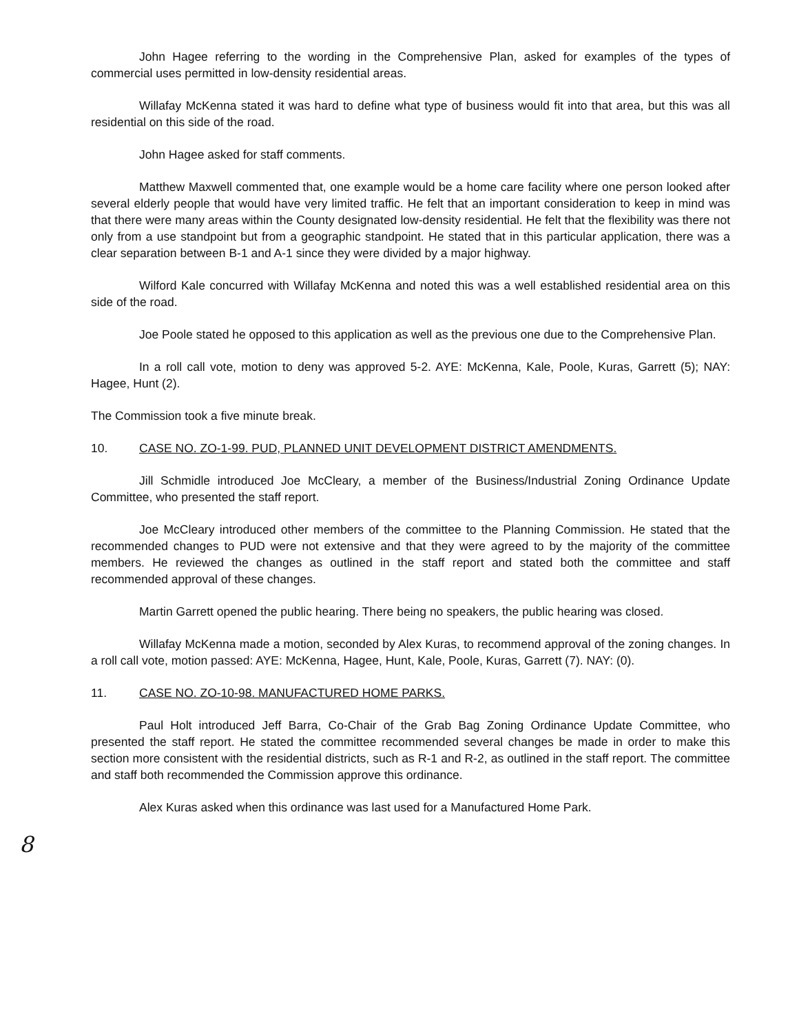John Hagee referring to the wording in the Comprehensive Plan, asked for examples of the types of commercial uses permitted in low-density residential areas.
Willafay McKenna stated it was hard to define what type of business would fit into that area, but this was all residential on this side of the road.
John Hagee asked for staff comments.
Matthew Maxwell commented that, one example would be a home care facility where one person looked after several elderly people that would have very limited traffic. He felt that an important consideration to keep in mind was that there were many areas within the County designated low-density residential. He felt that the flexibility was there not only from a use standpoint but from a geographic standpoint. He stated that in this particular application, there was a clear separation between B-1 and A-1 since they were divided by a major highway.
Wilford Kale concurred with Willafay McKenna and noted this was a well established residential area on this side of the road.
Joe Poole stated he opposed to this application as well as the previous one due to the Comprehensive Plan.
In a roll call vote, motion to deny was approved 5-2. AYE: McKenna, Kale, Poole, Kuras, Garrett (5); NAY: Hagee, Hunt (2).
The Commission took a five minute break.
10. CASE NO. ZO-1-99. PUD, PLANNED UNIT DEVELOPMENT DISTRICT AMENDMENTS.
Jill Schmidle introduced Joe McCleary, a member of the Business/Industrial Zoning Ordinance Update Committee, who presented the staff report.
Joe McCleary introduced other members of the committee to the Planning Commission. He stated that the recommended changes to PUD were not extensive and that they were agreed to by the majority of the committee members. He reviewed the changes as outlined in the staff report and stated both the committee and staff recommended approval of these changes.
Martin Garrett opened the public hearing. There being no speakers, the public hearing was closed.
Willafay McKenna made a motion, seconded by Alex Kuras, to recommend approval of the zoning changes. In a roll call vote, motion passed: AYE: McKenna, Hagee, Hunt, Kale, Poole, Kuras, Garrett (7). NAY: (0).
11. CASE NO. ZO-10-98. MANUFACTURED HOME PARKS.
Paul Holt introduced Jeff Barra, Co-Chair of the Grab Bag Zoning Ordinance Update Committee, who presented the staff report. He stated the committee recommended several changes be made in order to make this section more consistent with the residential districts, such as R-1 and R-2, as outlined in the staff report. The committee and staff both recommended the Commission approve this ordinance.
Alex Kuras asked when this ordinance was last used for a Manufactured Home Park.
8